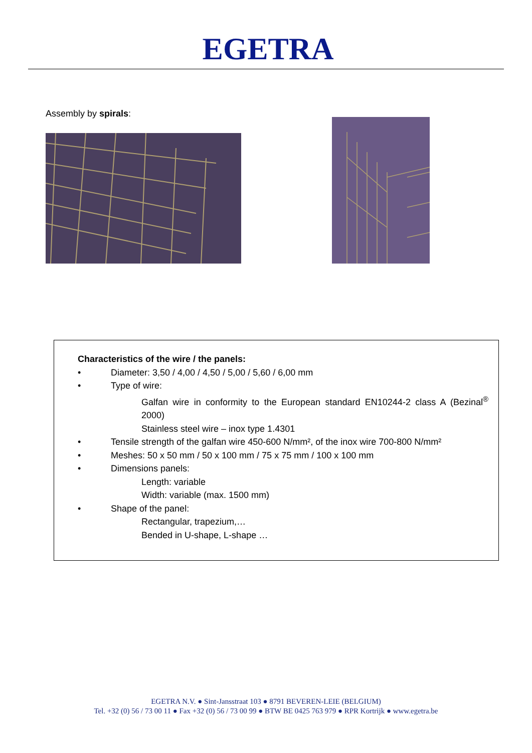EGETRA
Assembly by spirals:
Characteristics of the wire / the panels:
• Diameter: 3,50 / 4,00 / 4,50 / 5,00 / 5,60 / 6,00 mm
• Type of wire:
Galfan wire in conformity to the European standard EN10244-2 class A (Bezinal<sup>®</sup> 2000)
Stainless steel wire – inox type 1.4301
• Tensile strength of the galfan wire 450-600 N/mm², of the inox wire 700-800 N/mm²
• Meshes: 50 x 50 mm / 50 x 100 mm / 75 x 75 mm / 100 x 100 mm
• Dimensions panels:
Length: variable
Width: variable (max. 1500 mm)
• Shape of the panel:
Rectangular, trapezium,…
Bended in U-shape, L-shape …
EGETRA N.V. ● Sint-Jansstraat 103 ● 8791 BEVEREN-LEIE (BELGIUM)
Tel. +32 (0) 56 / 73 00 11 ● Fax +32 (0) 56 / 73 00 99 ● BTW BE 0425 763 979 ● RPR Kortrijk ● www.egetra.be